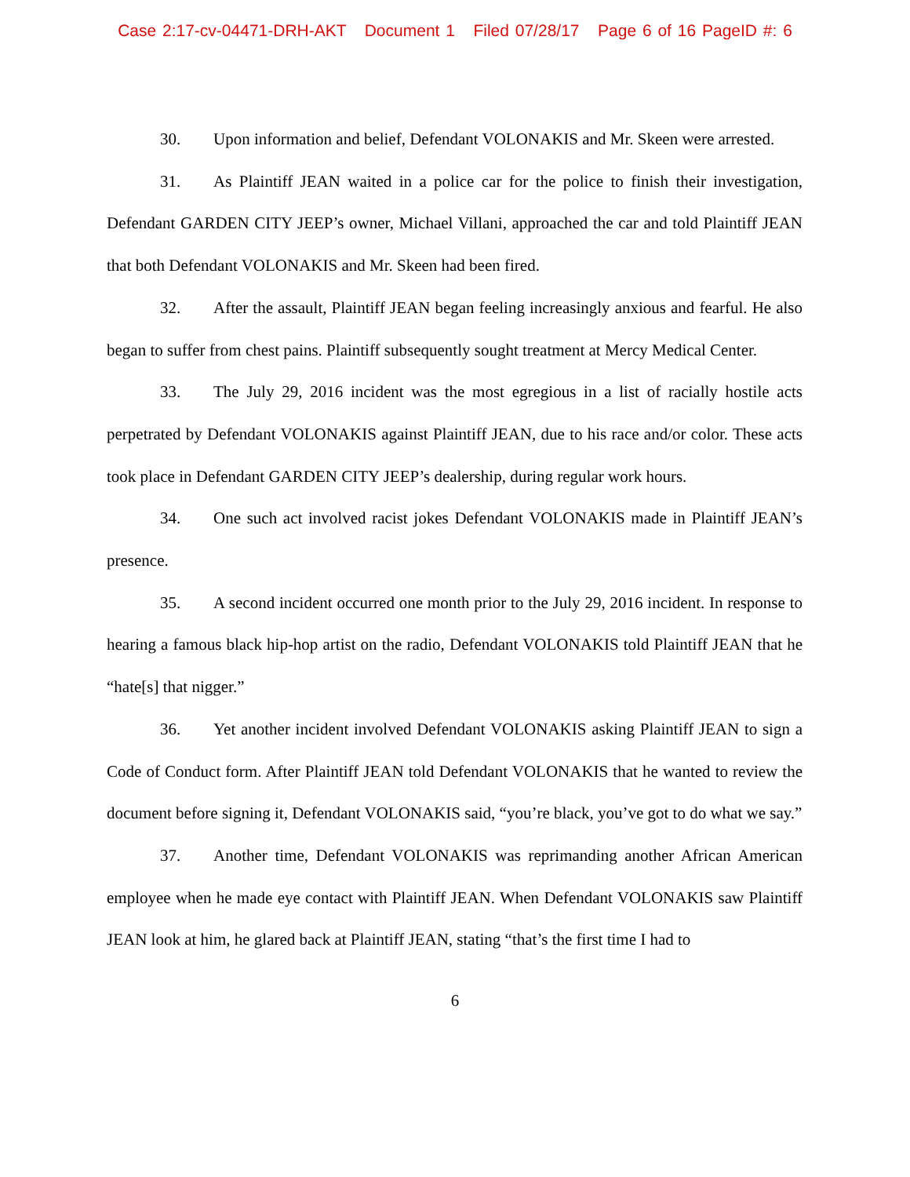Case 2:17-cv-04471-DRH-AKT Document 1 Filed 07/28/17 Page 6 of 16 PageID #: 6
30. Upon information and belief, Defendant VOLONAKIS and Mr. Skeen were arrested.
31. As Plaintiff JEAN waited in a police car for the police to finish their investigation, Defendant GARDEN CITY JEEP’s owner, Michael Villani, approached the car and told Plaintiff JEAN that both Defendant VOLONAKIS and Mr. Skeen had been fired.
32. After the assault, Plaintiff JEAN began feeling increasingly anxious and fearful. He also began to suffer from chest pains. Plaintiff subsequently sought treatment at Mercy Medical Center.
33. The July 29, 2016 incident was the most egregious in a list of racially hostile acts perpetrated by Defendant VOLONAKIS against Plaintiff JEAN, due to his race and/or color. These acts took place in Defendant GARDEN CITY JEEP’s dealership, during regular work hours.
34. One such act involved racist jokes Defendant VOLONAKIS made in Plaintiff JEAN’s presence.
35. A second incident occurred one month prior to the July 29, 2016 incident. In response to hearing a famous black hip-hop artist on the radio, Defendant VOLONAKIS told Plaintiff JEAN that he “hate[s] that nigger.”
36. Yet another incident involved Defendant VOLONAKIS asking Plaintiff JEAN to sign a Code of Conduct form. After Plaintiff JEAN told Defendant VOLONAKIS that he wanted to review the document before signing it, Defendant VOLONAKIS said, “you’re black, you’ve got to do what we say.”
37. Another time, Defendant VOLONAKIS was reprimanding another African American employee when he made eye contact with Plaintiff JEAN. When Defendant VOLONAKIS saw Plaintiff JEAN look at him, he glared back at Plaintiff JEAN, stating “that’s the first time I had to
6